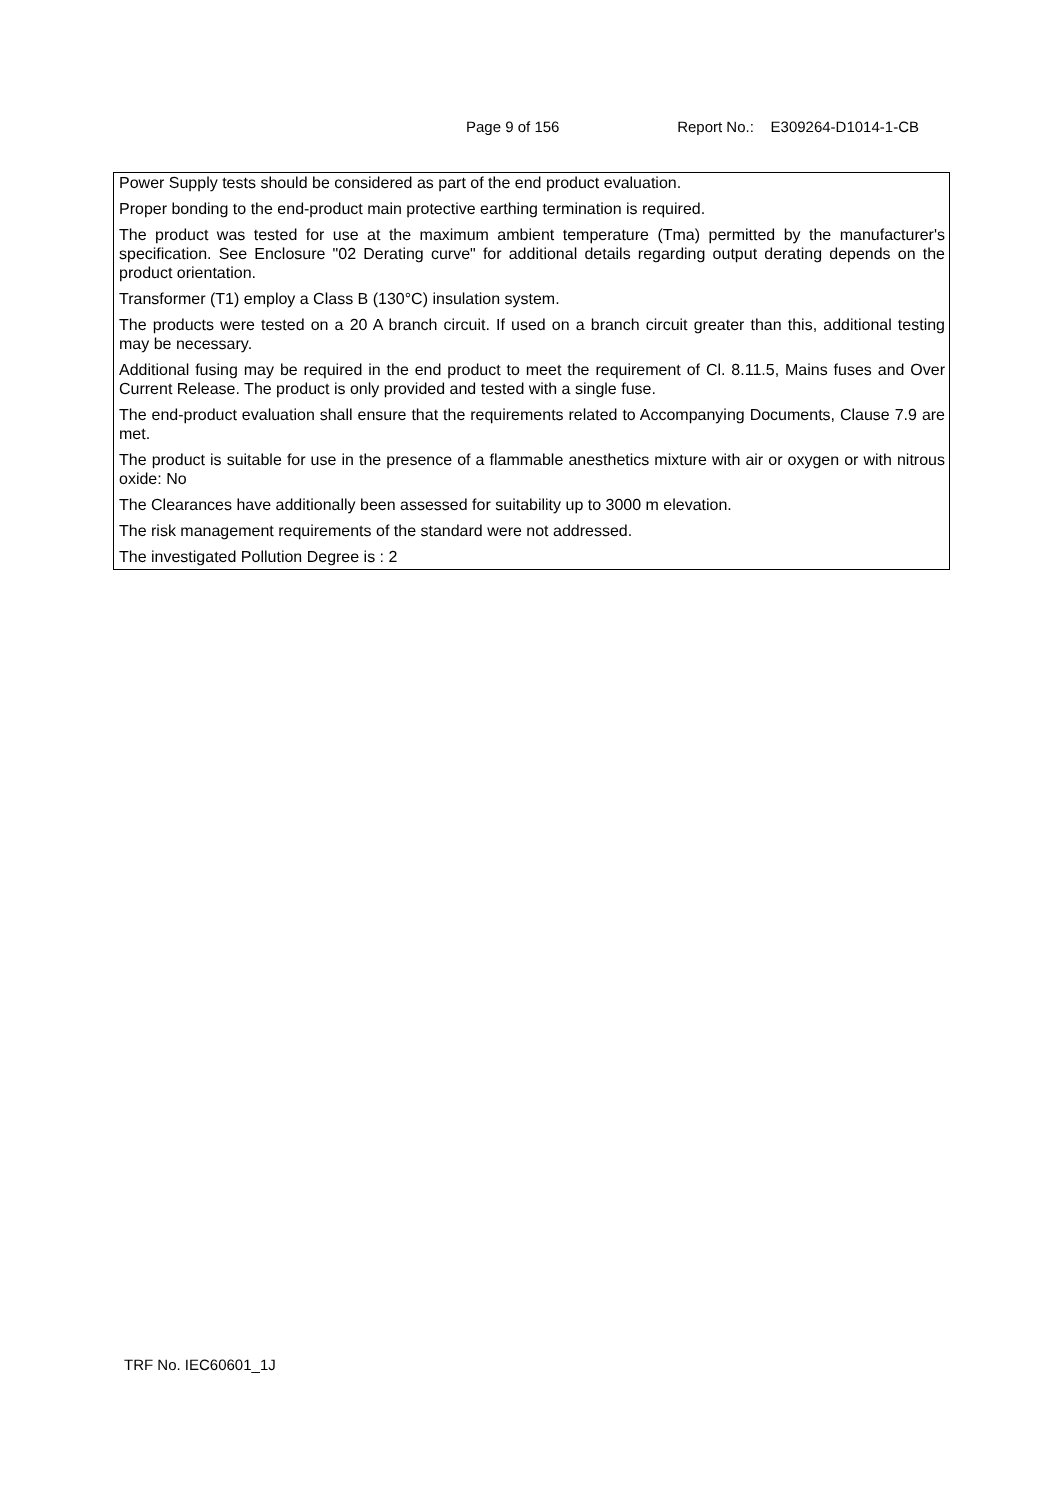Page 9 of 156 Report No.: E309264-D1014-1-CB
Power Supply tests should be considered as part of the end product evaluation.
Proper bonding to the end-product main protective earthing termination is required.
The product was tested for use at the maximum ambient temperature (Tma) permitted by the manufacturer's specification. See Enclosure "02 Derating curve" for additional details regarding output derating depends on the product orientation.
Transformer (T1) employ a Class B (130°C) insulation system.
The products were tested on a 20 A branch circuit. If used on a branch circuit greater than this, additional testing may be necessary.
Additional fusing may be required in the end product to meet the requirement of Cl. 8.11.5, Mains fuses and Over Current Release. The product is only provided and tested with a single fuse.
The end-product evaluation shall ensure that the requirements related to Accompanying Documents, Clause 7.9 are met.
The product is suitable for use in the presence of a flammable anesthetics mixture with air or oxygen or with nitrous oxide: No
The Clearances have additionally been assessed for suitability up to 3000 m elevation.
The risk management requirements of the standard were not addressed.
The investigated Pollution Degree is : 2
TRF No. IEC60601_1J